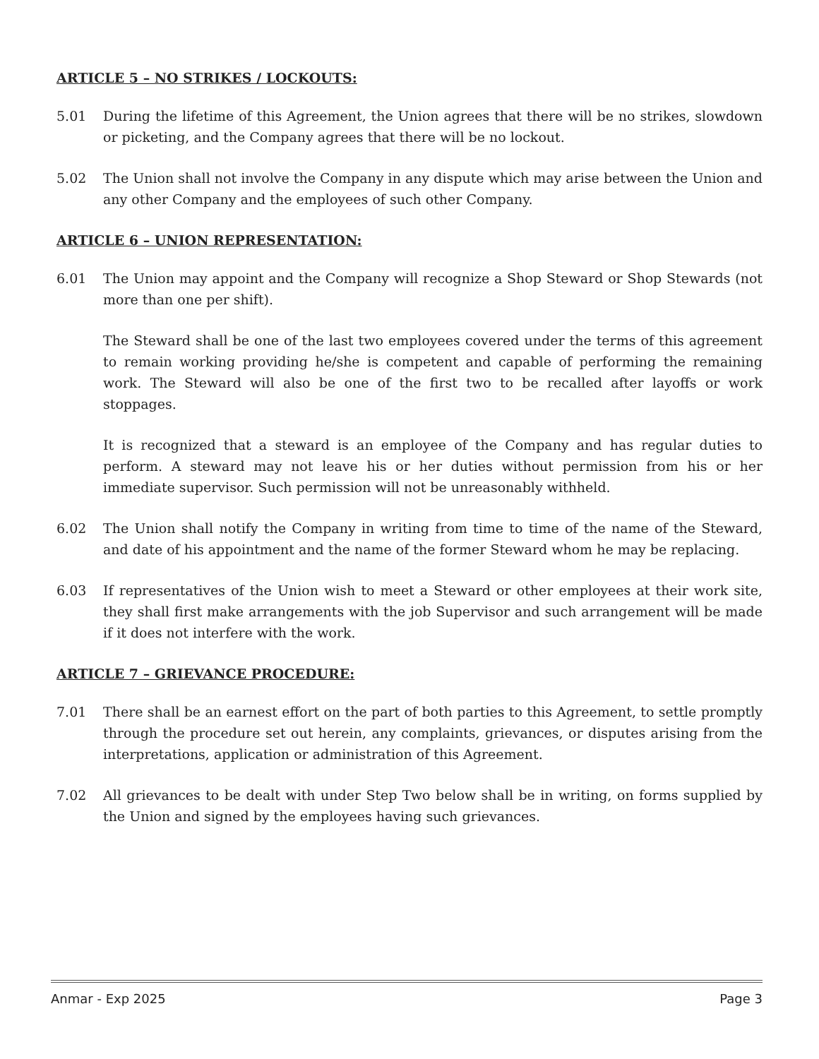ARTICLE 5 – NO STRIKES / LOCKOUTS:
5.01 During the lifetime of this Agreement, the Union agrees that there will be no strikes, slowdown or picketing, and the Company agrees that there will be no lockout.
5.02 The Union shall not involve the Company in any dispute which may arise between the Union and any other Company and the employees of such other Company.
ARTICLE 6 – UNION REPRESENTATION:
6.01 The Union may appoint and the Company will recognize a Shop Steward or Shop Stewards (not more than one per shift).
The Steward shall be one of the last two employees covered under the terms of this agreement to remain working providing he/she is competent and capable of performing the remaining work. The Steward will also be one of the first two to be recalled after layoffs or work stoppages.
It is recognized that a steward is an employee of the Company and has regular duties to perform. A steward may not leave his or her duties without permission from his or her immediate supervisor. Such permission will not be unreasonably withheld.
6.02 The Union shall notify the Company in writing from time to time of the name of the Steward, and date of his appointment and the name of the former Steward whom he may be replacing.
6.03 If representatives of the Union wish to meet a Steward or other employees at their work site, they shall first make arrangements with the job Supervisor and such arrangement will be made if it does not interfere with the work.
ARTICLE 7 – GRIEVANCE PROCEDURE:
7.01 There shall be an earnest effort on the part of both parties to this Agreement, to settle promptly through the procedure set out herein, any complaints, grievances, or disputes arising from the interpretations, application or administration of this Agreement.
7.02 All grievances to be dealt with under Step Two below shall be in writing, on forms supplied by the Union and signed by the employees having such grievances.
Anmar - Exp 2025 Page 3